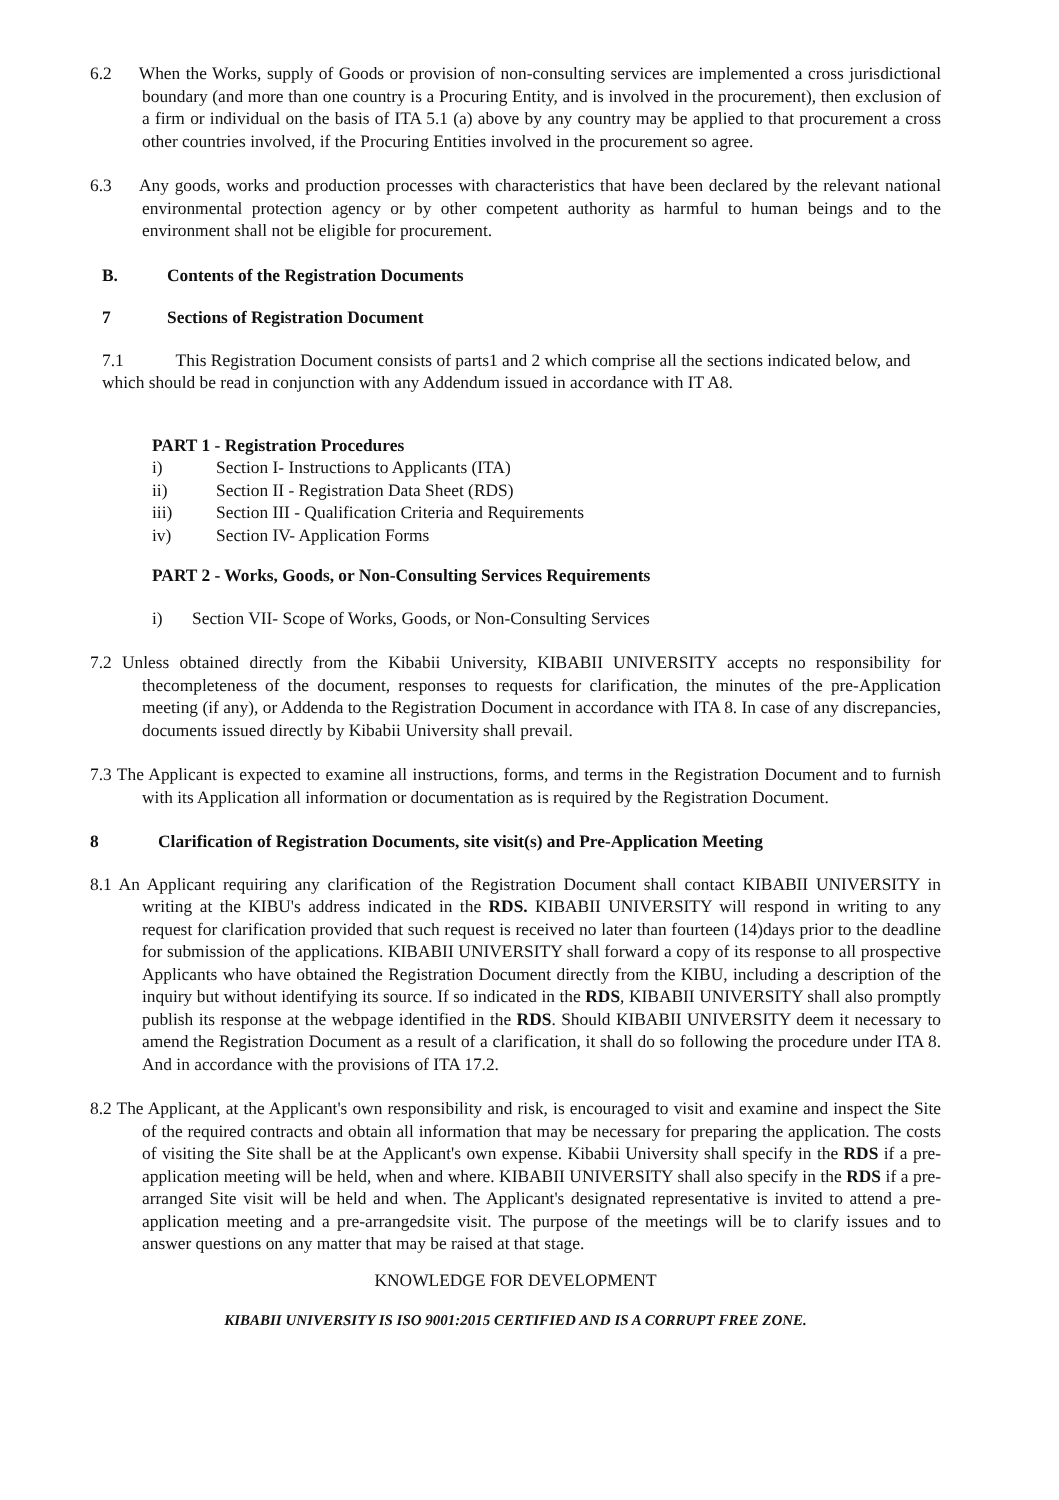6.2 When the Works, supply of Goods or provision of non-consulting services are implemented a cross jurisdictional boundary (and more than one country is a Procuring Entity, and is involved in the procurement), then exclusion of a firm or individual on the basis of ITA 5.1 (a) above by any country may be applied to that procurement a cross other countries involved, if the Procuring Entities involved in the procurement so agree.
6.3 Any goods, works and production processes with characteristics that have been declared by the relevant national environmental protection agency or by other competent authority as harmful to human beings and to the environment shall not be eligible for procurement.
B. Contents of the Registration Documents
7 Sections of Registration Document
7.1 This Registration Document consists of parts1 and 2 which comprise all the sections indicated below, and which should be read in conjunction with any Addendum issued in accordance with IT A8.
PART 1 - Registration Procedures
i) Section I- Instructions to Applicants (ITA)
ii) Section II - Registration Data Sheet (RDS)
iii) Section III - Qualification Criteria and Requirements
iv) Section IV- Application Forms
PART 2 - Works, Goods, or Non-Consulting Services Requirements
i) Section VII- Scope of Works, Goods, or Non-Consulting Services
7.2 Unless obtained directly from the Kibabii University, KIBABII UNIVERSITY accepts no responsibility for thecompleteness of the document, responses to requests for clarification, the minutes of the pre-Application meeting (if any), or Addenda to the Registration Document in accordance with ITA 8. In case of any discrepancies, documents issued directly by Kibabii University shall prevail.
7.3 The Applicant is expected to examine all instructions, forms, and terms in the Registration Document and to furnish with its Application all information or documentation as is required by the Registration Document.
8 Clarification of Registration Documents, site visit(s) and Pre-Application Meeting
8.1 An Applicant requiring any clarification of the Registration Document shall contact KIBABII UNIVERSITY in writing at the KIBU's address indicated in the RDS. KIBABII UNIVERSITY will respond in writing to any request for clarification provided that such request is received no later than fourteen (14)days prior to the deadline for submission of the applications. KIBABII UNIVERSITY shall forward a copy of its response to all prospective Applicants who have obtained the Registration Document directly from the KIBU, including a description of the inquiry but without identifying its source. If so indicated in the RDS, KIBABII UNIVERSITY shall also promptly publish its response at the webpage identified in the RDS. Should KIBABII UNIVERSITY deem it necessary to amend the Registration Document as a result of a clarification, it shall do so following the procedure under ITA 8. And in accordance with the provisions of ITA 17.2.
8.2 The Applicant, at the Applicant's own responsibility and risk, is encouraged to visit and examine and inspect the Site of the required contracts and obtain all information that may be necessary for preparing the application. The costs of visiting the Site shall be at the Applicant's own expense. Kibabii University shall specify in the RDS if a pre-application meeting will be held, when and where. KIBABII UNIVERSITY shall also specify in the RDS if a pre-arranged Site visit will be held and when. The Applicant's designated representative is invited to attend a pre- application meeting and a pre-arrangedsite visit. The purpose of the meetings will be to clarify issues and to answer questions on any matter that may be raised at that stage.
KNOWLEDGE FOR DEVELOPMENT
KIBABII UNIVERSITY IS ISO 9001:2015 CERTIFIED AND IS A CORRUPT FREE ZONE.